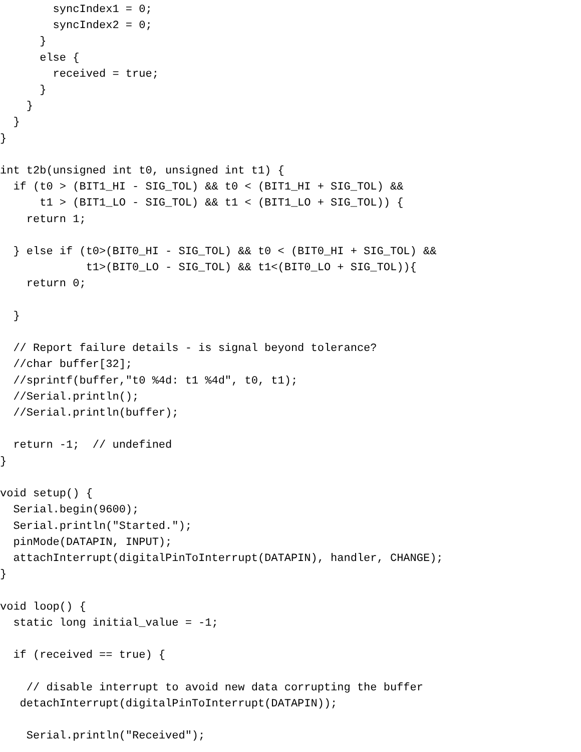syncIndex1 = 0;
        syncIndex2 = 0;
      }
      else {
        received = true;
      }
    }
  }
}

int t2b(unsigned int t0, unsigned int t1) {
  if (t0 > (BIT1_HI - SIG_TOL) && t0 < (BIT1_HI + SIG_TOL) &&
      t1 > (BIT1_LO - SIG_TOL) && t1 < (BIT1_LO + SIG_TOL)) {
    return 1;

  } else if (t0>(BIT0_HI - SIG_TOL) && t0 < (BIT0_HI + SIG_TOL) &&
             t1>(BIT0_LO - SIG_TOL) && t1<(BIT0_LO + SIG_TOL)){
    return 0;

  }

  // Report failure details - is signal beyond tolerance?
  //char buffer[32];
  //sprintf(buffer,"t0 %4d: t1 %4d", t0, t1);
  //Serial.println();
  //Serial.println(buffer);

  return -1;  // undefined
}

void setup() {
  Serial.begin(9600);
  Serial.println("Started.");
  pinMode(DATAPIN, INPUT);
  attachInterrupt(digitalPinToInterrupt(DATAPIN), handler, CHANGE);
}

void loop() {
  static long initial_value = -1;

  if (received == true) {

    // disable interrupt to avoid new data corrupting the buffer
   detachInterrupt(digitalPinToInterrupt(DATAPIN));

    Serial.println("Received");